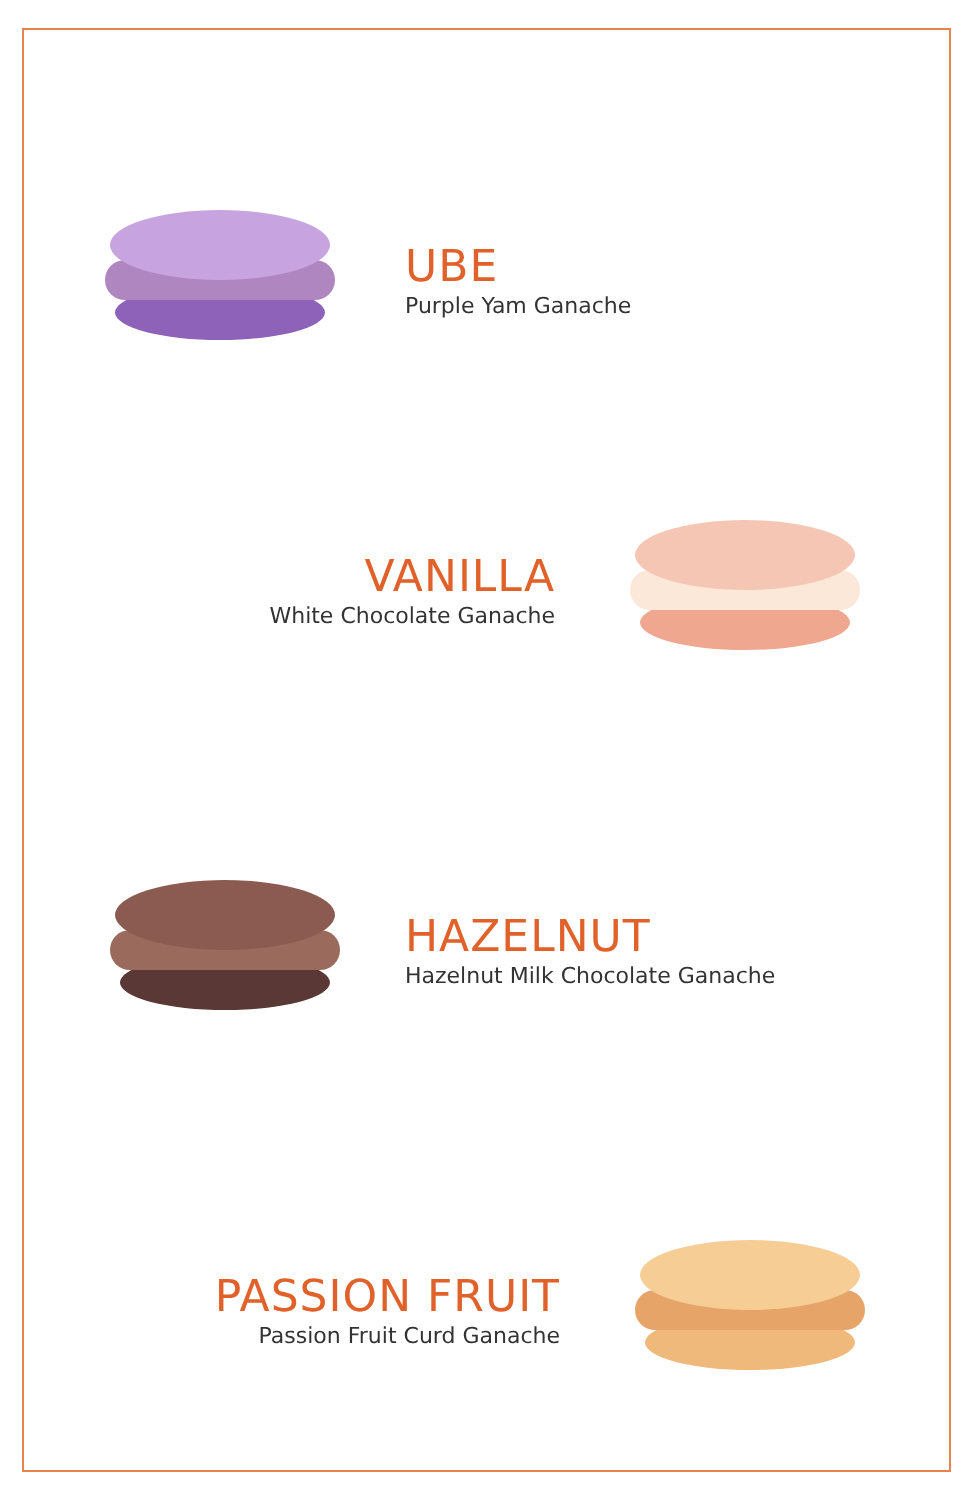UBE
Purple Yam Ganache
VANILLA
White Chocolate Ganache
HAZELNUT
Hazelnut Milk Chocolate Ganache
PASSION FRUIT
Passion Fruit Curd Ganache